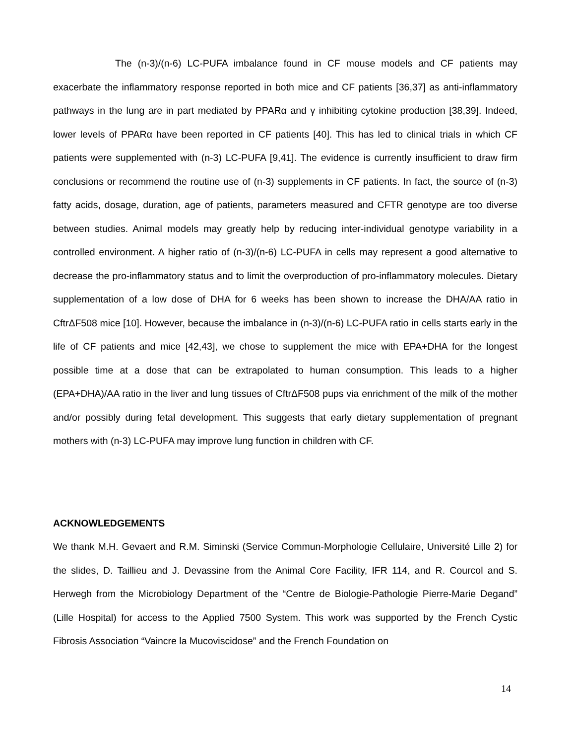The (n-3)/(n-6) LC-PUFA imbalance found in CF mouse models and CF patients may exacerbate the inflammatory response reported in both mice and CF patients [36,37] as anti-inflammatory pathways in the lung are in part mediated by PPARα and γ inhibiting cytokine production [38,39]. Indeed, lower levels of PPARα have been reported in CF patients [40]. This has led to clinical trials in which CF patients were supplemented with (n-3) LC-PUFA [9,41]. The evidence is currently insufficient to draw firm conclusions or recommend the routine use of (n-3) supplements in CF patients. In fact, the source of (n-3) fatty acids, dosage, duration, age of patients, parameters measured and CFTR genotype are too diverse between studies. Animal models may greatly help by reducing inter-individual genotype variability in a controlled environment. A higher ratio of (n-3)/(n-6) LC-PUFA in cells may represent a good alternative to decrease the pro-inflammatory status and to limit the overproduction of pro-inflammatory molecules. Dietary supplementation of a low dose of DHA for 6 weeks has been shown to increase the DHA/AA ratio in CftrΔF508 mice [10]. However, because the imbalance in (n-3)/(n-6) LC-PUFA ratio in cells starts early in the life of CF patients and mice [42,43], we chose to supplement the mice with EPA+DHA for the longest possible time at a dose that can be extrapolated to human consumption. This leads to a higher (EPA+DHA)/AA ratio in the liver and lung tissues of CftrΔF508 pups via enrichment of the milk of the mother and/or possibly during fetal development. This suggests that early dietary supplementation of pregnant mothers with (n-3) LC-PUFA may improve lung function in children with CF.
ACKNOWLEDGEMENTS
We thank M.H. Gevaert and R.M. Siminski (Service Commun-Morphologie Cellulaire, Université Lille 2) for the slides, D. Taillieu and J. Devassine from the Animal Core Facility, IFR 114, and R. Courcol and S. Herwegh from the Microbiology Department of the “Centre de Biologie-Pathologie Pierre-Marie Degand” (Lille Hospital) for access to the Applied 7500 System. This work was supported by the French Cystic Fibrosis Association “Vaincre la Mucoviscidose” and the French Foundation on
14